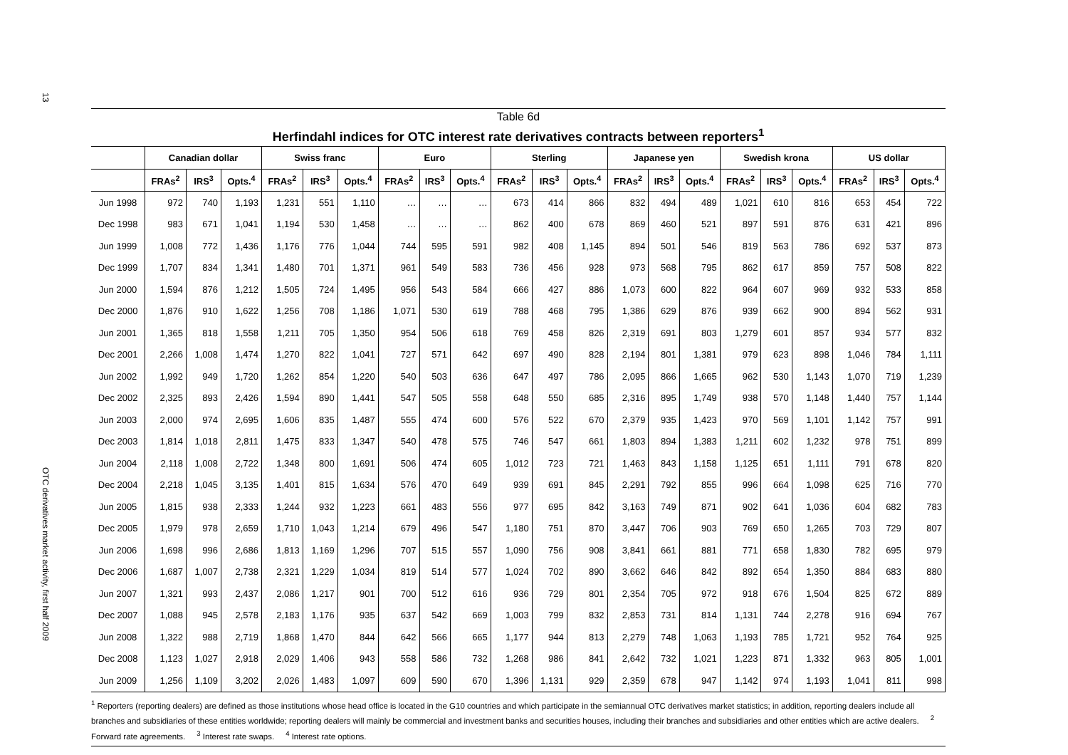13
OTC derivatives market activity, first half 2009
Table 6d
Herfindahl indices for OTC interest rate derivatives contracts between reporters<sup>1</sup>
| | Canadian dollar | | | Swiss franc | | | Euro | | | Sterling | | | Japanese yen | | | Swedish krona | | | US dollar | | |
| --- | --- | --- | --- | --- | --- | --- | --- | --- | --- | --- | --- | --- | --- | --- | --- | --- | --- | --- | --- | --- | --- |
| | FRAs<sup>2</sup> | IRS<sup>3</sup> | Opts.<sup>4</sup> | FRAs<sup>2</sup> | IRS<sup>3</sup> | Opts.<sup>4</sup> | FRAs<sup>2</sup> | IRS<sup>3</sup> | Opts.<sup>4</sup> | FRAs<sup>2</sup> | IRS<sup>3</sup> | Opts.<sup>4</sup> | FRAs<sup>2</sup> | IRS<sup>3</sup> | Opts.<sup>4</sup> | FRAs<sup>2</sup> | IRS<sup>3</sup> | Opts.<sup>4</sup> | FRAs<sup>2</sup> | IRS<sup>3</sup> | Opts.<sup>4</sup> |
| Jun 1998 | 972 | 740 | 1,193 | 1,231 | 551 | 1,110 | … | … | … | 673 | 414 | 866 | 832 | 494 | 489 | 1,021 | 610 | 816 | 653 | 454 | 722 |
| Dec 1998 | 983 | 671 | 1,041 | 1,194 | 530 | 1,458 | … | … | … | 862 | 400 | 678 | 869 | 460 | 521 | 897 | 591 | 876 | 631 | 421 | 896 |
| Jun 1999 | 1,008 | 772 | 1,436 | 1,176 | 776 | 1,044 | 744 | 595 | 591 | 982 | 408 | 1,145 | 894 | 501 | 546 | 819 | 563 | 786 | 692 | 537 | 873 |
| Dec 1999 | 1,707 | 834 | 1,341 | 1,480 | 701 | 1,371 | 961 | 549 | 583 | 736 | 456 | 928 | 973 | 568 | 795 | 862 | 617 | 859 | 757 | 508 | 822 |
| Jun 2000 | 1,594 | 876 | 1,212 | 1,505 | 724 | 1,495 | 956 | 543 | 584 | 666 | 427 | 886 | 1,073 | 600 | 822 | 964 | 607 | 969 | 932 | 533 | 858 |
| Dec 2000 | 1,876 | 910 | 1,622 | 1,256 | 708 | 1,186 | 1,071 | 530 | 619 | 788 | 468 | 795 | 1,386 | 629 | 876 | 939 | 662 | 900 | 894 | 562 | 931 |
| Jun 2001 | 1,365 | 818 | 1,558 | 1,211 | 705 | 1,350 | 954 | 506 | 618 | 769 | 458 | 826 | 2,319 | 691 | 803 | 1,279 | 601 | 857 | 934 | 577 | 832 |
| Dec 2001 | 2,266 | 1,008 | 1,474 | 1,270 | 822 | 1,041 | 727 | 571 | 642 | 697 | 490 | 828 | 2,194 | 801 | 1,381 | 979 | 623 | 898 | 1,046 | 784 | 1,111 |
| Jun 2002 | 1,992 | 949 | 1,720 | 1,262 | 854 | 1,220 | 540 | 503 | 636 | 647 | 497 | 786 | 2,095 | 866 | 1,665 | 962 | 530 | 1,143 | 1,070 | 719 | 1,239 |
| Dec 2002 | 2,325 | 893 | 2,426 | 1,594 | 890 | 1,441 | 547 | 505 | 558 | 648 | 550 | 685 | 2,316 | 895 | 1,749 | 938 | 570 | 1,148 | 1,440 | 757 | 1,144 |
| Jun 2003 | 2,000 | 974 | 2,695 | 1,606 | 835 | 1,487 | 555 | 474 | 600 | 576 | 522 | 670 | 2,379 | 935 | 1,423 | 970 | 569 | 1,101 | 1,142 | 757 | 991 |
| Dec 2003 | 1,814 | 1,018 | 2,811 | 1,475 | 833 | 1,347 | 540 | 478 | 575 | 746 | 547 | 661 | 1,803 | 894 | 1,383 | 1,211 | 602 | 1,232 | 978 | 751 | 899 |
| Jun 2004 | 2,118 | 1,008 | 2,722 | 1,348 | 800 | 1,691 | 506 | 474 | 605 | 1,012 | 723 | 721 | 1,463 | 843 | 1,158 | 1,125 | 651 | 1,111 | 791 | 678 | 820 |
| Dec 2004 | 2,218 | 1,045 | 3,135 | 1,401 | 815 | 1,634 | 576 | 470 | 649 | 939 | 691 | 845 | 2,291 | 792 | 855 | 996 | 664 | 1,098 | 625 | 716 | 770 |
| Jun 2005 | 1,815 | 938 | 2,333 | 1,244 | 932 | 1,223 | 661 | 483 | 556 | 977 | 695 | 842 | 3,163 | 749 | 871 | 902 | 641 | 1,036 | 604 | 682 | 783 |
| Dec 2005 | 1,979 | 978 | 2,659 | 1,710 | 1,043 | 1,214 | 679 | 496 | 547 | 1,180 | 751 | 870 | 3,447 | 706 | 903 | 769 | 650 | 1,265 | 703 | 729 | 807 |
| Jun 2006 | 1,698 | 996 | 2,686 | 1,813 | 1,169 | 1,296 | 707 | 515 | 557 | 1,090 | 756 | 908 | 3,841 | 661 | 881 | 771 | 658 | 1,830 | 782 | 695 | 979 |
| Dec 2006 | 1,687 | 1,007 | 2,738 | 2,321 | 1,229 | 1,034 | 819 | 514 | 577 | 1,024 | 702 | 890 | 3,662 | 646 | 842 | 892 | 654 | 1,350 | 884 | 683 | 880 |
| Jun 2007 | 1,321 | 993 | 2,437 | 2,086 | 1,217 | 901 | 700 | 512 | 616 | 936 | 729 | 801 | 2,354 | 705 | 972 | 918 | 676 | 1,504 | 825 | 672 | 889 |
| Dec 2007 | 1,088 | 945 | 2,578 | 2,183 | 1,176 | 935 | 637 | 542 | 669 | 1,003 | 799 | 832 | 2,853 | 731 | 814 | 1,131 | 744 | 2,278 | 916 | 694 | 767 |
| Jun 2008 | 1,322 | 988 | 2,719 | 1,868 | 1,470 | 844 | 642 | 566 | 665 | 1,177 | 944 | 813 | 2,279 | 748 | 1,063 | 1,193 | 785 | 1,721 | 952 | 764 | 925 |
| Dec 2008 | 1,123 | 1,027 | 2,918 | 2,029 | 1,406 | 943 | 558 | 586 | 732 | 1,268 | 986 | 841 | 2,642 | 732 | 1,021 | 1,223 | 871 | 1,332 | 963 | 805 | 1,001 |
| Jun 2009 | 1,256 | 1,109 | 3,202 | 2,026 | 1,483 | 1,097 | 609 | 590 | 670 | 1,396 | 1,131 | 929 | 2,359 | 678 | 947 | 1,142 | 974 | 1,193 | 1,041 | 811 | 998 |
<sup>1</sup> Reporters (reporting dealers) are defined as those institutions whose head office is located in the G10 countries and which participate in the semiannual OTC derivatives market statistics; in addition, reporting dealers include all branches and subsidiaries of these entities worldwide; reporting dealers will mainly be commercial and investment banks and securities houses, including their branches and subsidiaries and other entities which are active dealers. <sup>2</sup> Forward rate agreements. <sup>3</sup> Interest rate swaps. <sup>4</sup> Interest rate options.